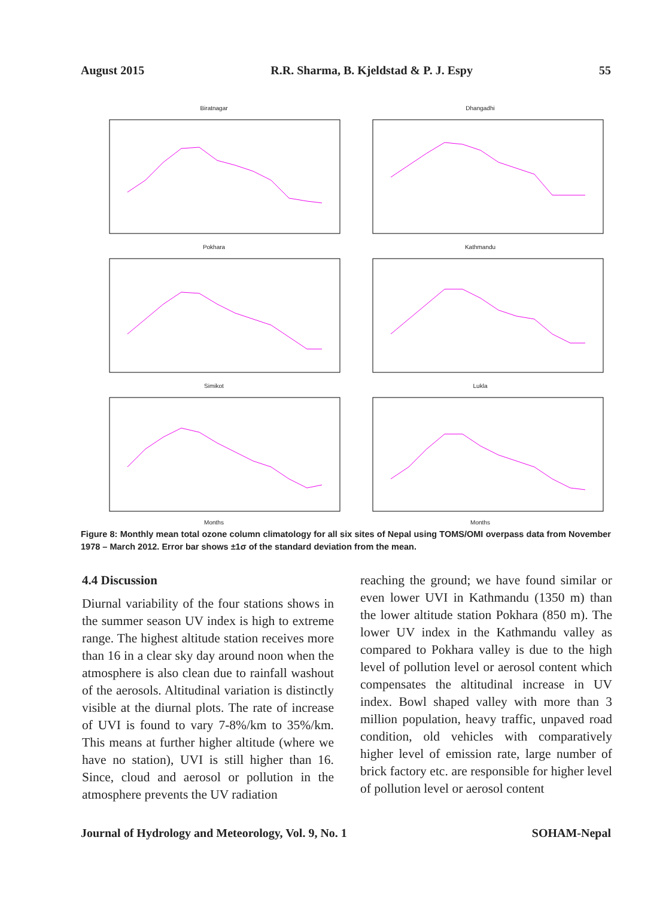August 2015 R.R. Sharma, B. Kjeldstad & P. J. Espy 55
Biratnagar
Dhangadhi
Pokhara
Kathmandu
Simikot
Months
Lukla
Months
Figure 8: Monthly mean total ozone column climatology for all six sites of Nepal using TOMS/OMI overpass data from November 1978 – March 2012. Error bar shows ±1σ of the standard deviation from the mean.
4.4 Discussion
Diurnal variability of the four stations shows in the summer season UV index is high to extreme range. The highest altitude station receives more than 16 in a clear sky day around noon when the atmosphere is also clean due to rainfall washout of the aerosols. Altitudinal variation is distinctly visible at the diurnal plots. The rate of increase of UVI is found to vary 7-8%/km to 35%/km. This means at further higher altitude (where we have no station), UVI is still higher than 16. Since, cloud and aerosol or pollution in the atmosphere prevents the UV radiation
reaching the ground; we have found similar or even lower UVI in Kathmandu (1350 m) than the lower altitude station Pokhara (850 m). The lower UV index in the Kathmandu valley as compared to Pokhara valley is due to the high level of pollution level or aerosol content which compensates the altitudinal increase in UV index. Bowl shaped valley with more than 3 million population, heavy traffic, unpaved road condition, old vehicles with comparatively higher level of emission rate, large number of brick factory etc. are responsible for higher level of pollution level or aerosol content
Journal of Hydrology and Meteorology, Vol. 9, No. 1 SOHAM-Nepal